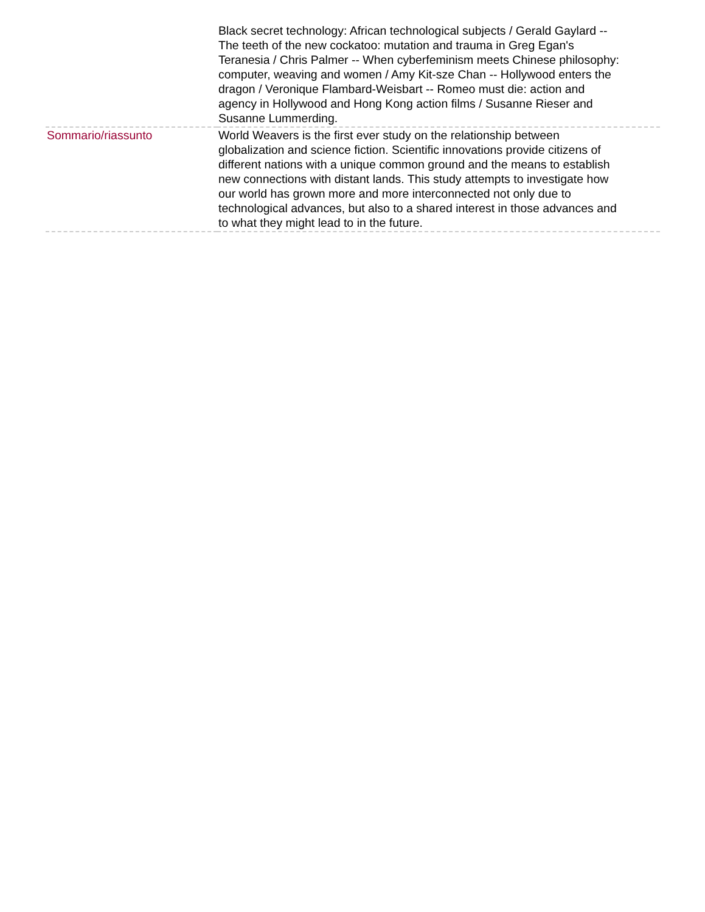| | Black secret technology: African technological subjects / Gerald Gaylard -- The teeth of the new cockatoo: mutation and trauma in Greg Egan's Teranesia / Chris Palmer -- When cyberfeminism meets Chinese philosophy: computer, weaving and women / Amy Kit-sze Chan -- Hollywood enters the dragon / Veronique Flambard-Weisbart -- Romeo must die: action and agency in Hollywood and Hong Kong action films / Susanne Rieser and Susanne Lummerding. |
| Sommario/riassunto | World Weavers is the first ever study on the relationship between globalization and science fiction. Scientific innovations provide citizens of different nations with a unique common ground and the means to establish new connections with distant lands. This study attempts to investigate how our world has grown more and more interconnected not only due to technological advances, but also to a shared interest in those advances and to what they might lead to in the future. |